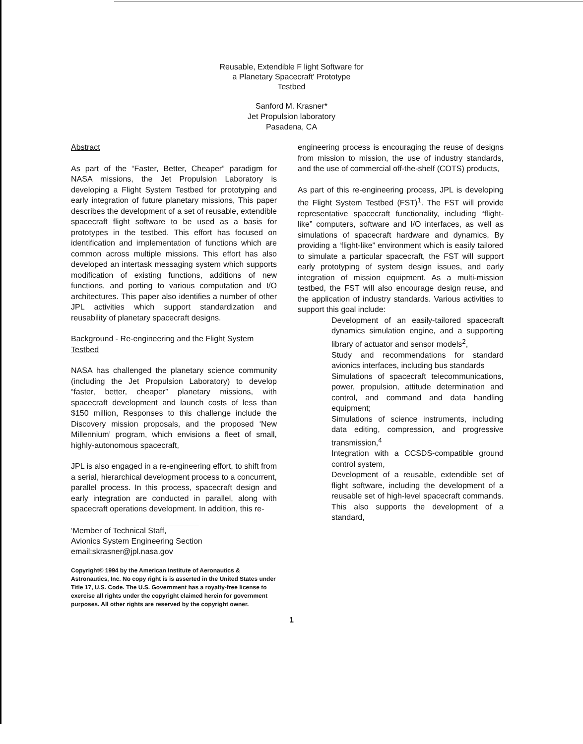Reusable, Extendible F light Software for
a Planetary Spacecraft' Prototype
Testbed
Sanford M. Krasner*
Jet Propulsion laboratory
Pasadena, CA
Abstract
As part of the “Faster, Better, Cheaper” paradigm for NASA missions, the Jet Propulsion Laboratory is developing a Flight System Testbed for prototyping and early integration of future planetary missions, This paper describes the development of a set of reusable, extendible spacecraft flight software to be used as a basis for prototypes in the testbed. This effort has focused on identification and irnplementation of functions which are common across multiple missions. This effort has also developed an intertask messaging system which supports modification of existing functions, additions of new functions, and porting to various computation and I/O architectures. This paper also identifies a number of other JPL activities which support standardization and reusability of planetary spacecraft designs.
Background - Re-engineering and the Flight System Testbed
NASA has challenged the planetary science community (including the Jet Propulsion Laboratory) to develop “faster, better, cheaper” planetary missions, with spacecraft development and launch costs of less than $150 million, Responses to this challenge include the Discovery mission proposals, and the proposed ‘New Millennium’ program, which envisions a fleet of small, highly-autonomous spacecraft,
JPL is also engaged in a re-engineering effort, to shift from a serial, hierarchical development process to a concurrent, parallel process. In this process, spacecraft design and early integration are conducted in parallel, along with spacecraft operations development. In addition, this re-
‘Member of Technical Staff,
Avionics System Engineering Section
email:skrasner@jpl.nasa.gov
Copyright© 1994 by the American Institute of Aeronautics & Astronautics, Inc. No copy right is is asserted in the United States under Title 17, U.S. Code. The U.S. Government has a royalty-free license to exercise all rights under the copyright claimed herein for government purposes. All other rights are reserved by the copyright owner.
1
engineering process is encouraging the reuse of designs from mission to mission, the use of industry standards, and the use of commercial off-the-shelf (COTS) products,
As part of this re-engineering process, JPL is developing the Flight System Testbed (FST)<sup>1</sup>. The FST will provide representative spacecraft functionality, including “flight-like” computers, software and I/O interfaces, as well as simulations of spacecraft hardware and dynamics, By providing a ‘flight-like” environment which is easily tailored to simulate a particular spacecraft, the FST will support early prototyping of system design issues, and early integration of mission equipment. As a multi-mission testbed, the FST will also encourage design reuse, and the application of industry standards. Various activities to support this goal include:
Development of an easily-tailored spacecraft dynamics simulation engine, and a supporting library of actuator and sensor models<sup>2</sup>,
Study and recommendations for standard avionics interfaces, including bus standards
Simulations of spacecraft telecommunications, power, propulsion, attitude determination and control, and command and data handling equipment;
Simulations of science instruments, including data editing, compression, and progressive transmission,<sup>4</sup>
Integration with a CCSDS-compatible ground control system,
Development of a reusable, extendible set of flight software, including the development of a reusable set of high-level spacecraft commands. This also supports the development of a standard,